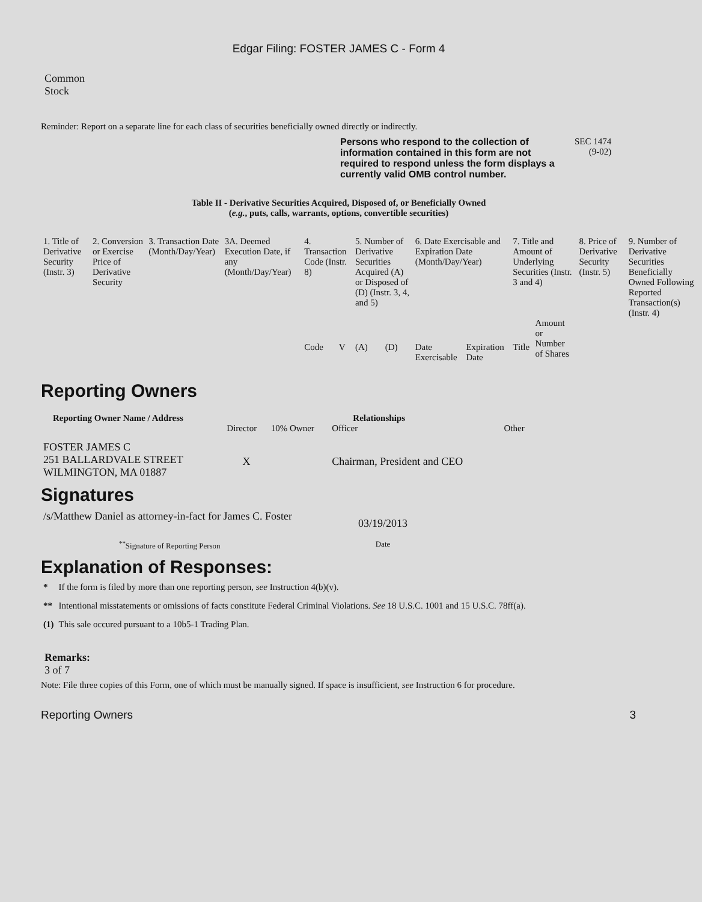Edgar Filing: FOSTER JAMES C - Form 4
Common
Stock
Reminder: Report on a separate line for each class of securities beneficially owned directly or indirectly.
Persons who respond to the collection of information contained in this form are not required to respond unless the form displays a currently valid OMB control number.
SEC 1474
(9-02)
Table II - Derivative Securities Acquired, Disposed of, or Beneficially Owned
(e.g., puts, calls, warrants, options, convertible securities)
| 1. Title of Derivative Security (Instr. 3) | 2. Conversion or Exercise Price of Derivative Security | 3. Transaction Date (Month/Day/Year) | 3A. Deemed Execution Date, if any (Month/Day/Year) | 4. Transaction Code (Instr. 8) | | 5. Number of Derivative Securities Acquired (A) or Disposed of (D) (Instr. 3, 4, and 5) | | 6. Date Exercisable and Expiration Date (Month/Day/Year) | | 7. Title and Amount of Underlying Securities (Instr. 3 and 4) | | 8. Price of Derivative Security (Instr. 5) | 9. Number of Derivative Securities Beneficially Owned Following Reported Transaction(s) (Instr. 4) |
| | | | | Code | V | (A) | (D) | Date Exercisable | Expiration Date | Title | Amount or Number of Shares | | |
Reporting Owners
| Reporting Owner Name / Address | Relationships | | | |
| --- | --- | --- | --- | --- |
| | Director | 10% Owner | Officer | Other |
| FOSTER JAMES C 251 BALLARDVALE STREET WILMINGTON, MA 01887 | X | | Chairman, President and CEO | |
Signatures
| /s/Matthew Daniel as attorney-in-fact for James C. Foster | 03/19/2013 |
| <sup>**</sup> Signature of Reporting Person | Date |
Explanation of Responses:
| * | If the form is filed by more than one reporting person, see Instruction 4(b)(v). |
| ** | Intentional misstatements or omissions of facts constitute Federal Criminal Violations. See 18 U.S.C. 1001 and 15 U.S.C. 78ff(a). |
| (1) | This sale occured pursuant to a 10b5-1 Trading Plan. |
Remarks:
3 of 7
Note: File three copies of this Form, one of which must be manually signed. If space is insufficient, see Instruction 6 for procedure.
Reporting Owners 3